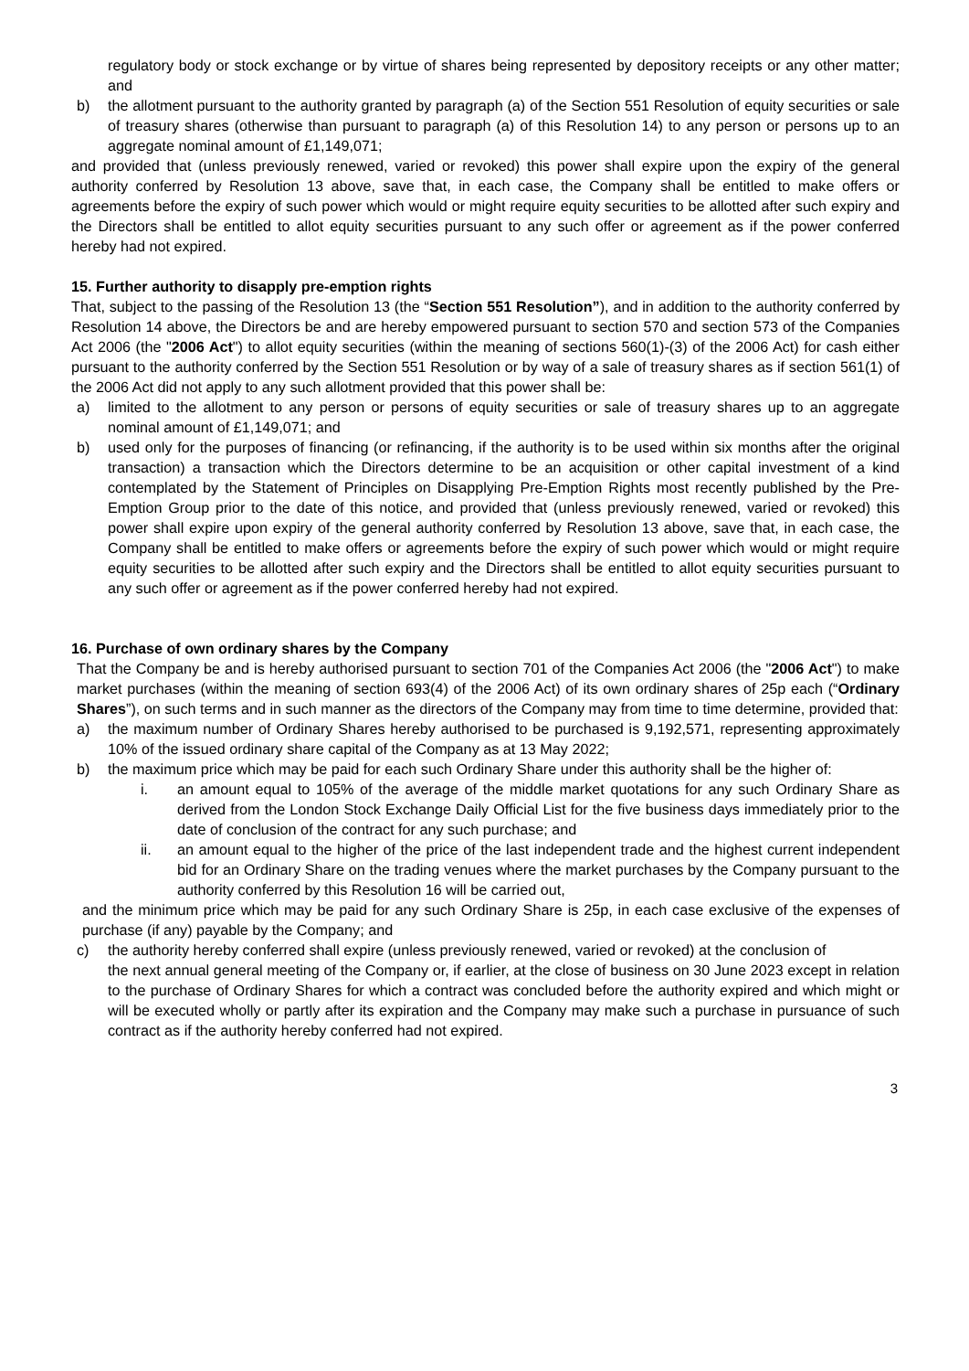regulatory body or stock exchange or by virtue of shares being represented by depository receipts or any other matter; and
b) the allotment pursuant to the authority granted by paragraph (a) of the Section 551 Resolution of equity securities or sale of treasury shares (otherwise than pursuant to paragraph (a) of this Resolution 14) to any person or persons up to an aggregate nominal amount of £1,149,071;
and provided that (unless previously renewed, varied or revoked) this power shall expire upon the expiry of the general authority conferred by Resolution 13 above, save that, in each case, the Company shall be entitled to make offers or agreements before the expiry of such power which would or might require equity securities to be allotted after such expiry and the Directors shall be entitled to allot equity securities pursuant to any such offer or agreement as if the power conferred hereby had not expired.
15. Further authority to disapply pre-emption rights
That, subject to the passing of the Resolution 13 (the “Section 551 Resolution”), and in addition to the authority conferred by Resolution 14 above, the Directors be and are hereby empowered pursuant to section 570 and section 573 of the Companies Act 2006 (the "2006 Act") to allot equity securities (within the meaning of sections 560(1)-(3) of the 2006 Act) for cash either pursuant to the authority conferred by the Section 551 Resolution or by way of a sale of treasury shares as if section 561(1) of the 2006 Act did not apply to any such allotment provided that this power shall be:
a) limited to the allotment to any person or persons of equity securities or sale of treasury shares up to an aggregate nominal amount of £1,149,071; and
b) used only for the purposes of financing (or refinancing, if the authority is to be used within six months after the original transaction) a transaction which the Directors determine to be an acquisition or other capital investment of a kind contemplated by the Statement of Principles on Disapplying Pre-Emption Rights most recently published by the Pre-Emption Group prior to the date of this notice, and provided that (unless previously renewed, varied or revoked) this power shall expire upon expiry of the general authority conferred by Resolution 13 above, save that, in each case, the Company shall be entitled to make offers or agreements before the expiry of such power which would or might require equity securities to be allotted after such expiry and the Directors shall be entitled to allot equity securities pursuant to any such offer or agreement as if the power conferred hereby had not expired.
16. Purchase of own ordinary shares by the Company
That the Company be and is hereby authorised pursuant to section 701 of the Companies Act 2006 (the "2006 Act") to make market purchases (within the meaning of section 693(4) of the 2006 Act) of its own ordinary shares of 25p each (“Ordinary Shares”), on such terms and in such manner as the directors of the Company may from time to time determine, provided that:
a) the maximum number of Ordinary Shares hereby authorised to be purchased is 9,192,571, representing approximately 10% of the issued ordinary share capital of the Company as at 13 May 2022;
b) the maximum price which may be paid for each such Ordinary Share under this authority shall be the higher of:
i. an amount equal to 105% of the average of the middle market quotations for any such Ordinary Share as derived from the London Stock Exchange Daily Official List for the five business days immediately prior to the date of conclusion of the contract for any such purchase; and
ii. an amount equal to the higher of the price of the last independent trade and the highest current independent bid for an Ordinary Share on the trading venues where the market purchases by the Company pursuant to the authority conferred by this Resolution 16 will be carried out,
and the minimum price which may be paid for any such Ordinary Share is 25p, in each case exclusive of the expenses of purchase (if any) payable by the Company; and
c) the authority hereby conferred shall expire (unless previously renewed, varied or revoked) at the conclusion of
the next annual general meeting of the Company or, if earlier, at the close of business on 30 June 2023 except in relation to the purchase of Ordinary Shares for which a contract was concluded before the authority expired and which might or will be executed wholly or partly after its expiration and the Company may make such a purchase in pursuance of such contract as if the authority hereby conferred had not expired.
3